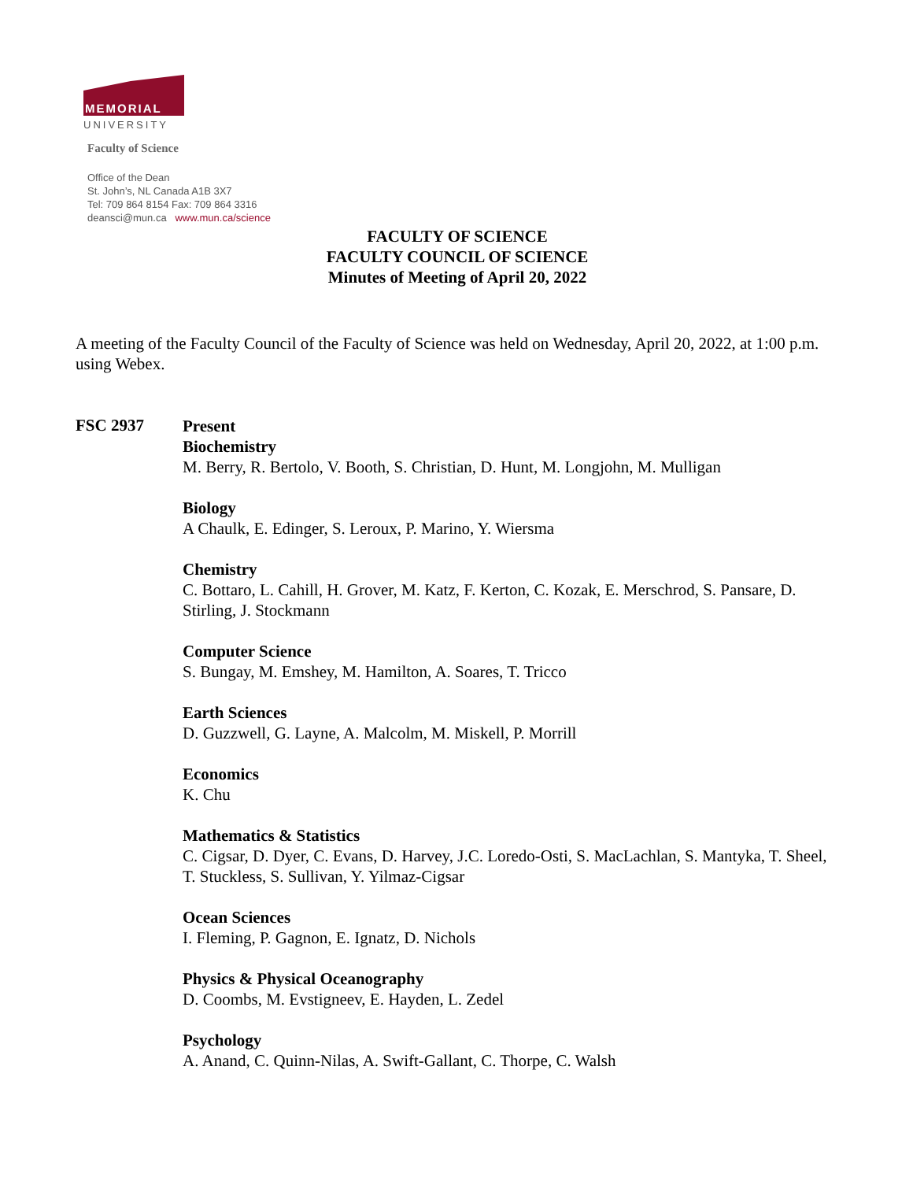MEMORIAL
UNIVERSITY
Faculty of Science
Office of the Dean
St. John’s, NL Canada A1B 3X7
Tel: 709 864 8154 Fax: 709 864 3316
deansci@mun.ca www.mun.ca/science
FACULTY OF SCIENCE
FACULTY COUNCIL OF SCIENCE
Minutes of Meeting of April 20, 2022
A meeting of the Faculty Council of the Faculty of Science was held on Wednesday, April 20, 2022, at 1:00 p.m. using Webex.
FSC 2937
Present
Biochemistry
M. Berry, R. Bertolo, V. Booth, S. Christian, D. Hunt, M. Longjohn, M. Mulligan
Biology
A Chaulk, E. Edinger, S. Leroux, P. Marino, Y. Wiersma
Chemistry
C. Bottaro, L. Cahill, H. Grover, M. Katz, F. Kerton, C. Kozak, E. Merschrod, S. Pansare, D. Stirling, J. Stockmann
Computer Science
S. Bungay, M. Emshey, M. Hamilton, A. Soares, T. Tricco
Earth Sciences
D. Guzzwell, G. Layne, A. Malcolm, M. Miskell, P. Morrill
Economics
K. Chu
Mathematics & Statistics
C. Cigsar, D. Dyer, C. Evans, D. Harvey, J.C. Loredo-Osti, S. MacLachlan, S. Mantyka, T. Sheel, T. Stuckless, S. Sullivan, Y. Yilmaz-Cigsar
Ocean Sciences
I. Fleming, P. Gagnon, E. Ignatz, D. Nichols
Physics & Physical Oceanography
D. Coombs, M. Evstigneev, E. Hayden, L. Zedel
Psychology
A. Anand, C. Quinn-Nilas, A. Swift-Gallant, C. Thorpe, C. Walsh